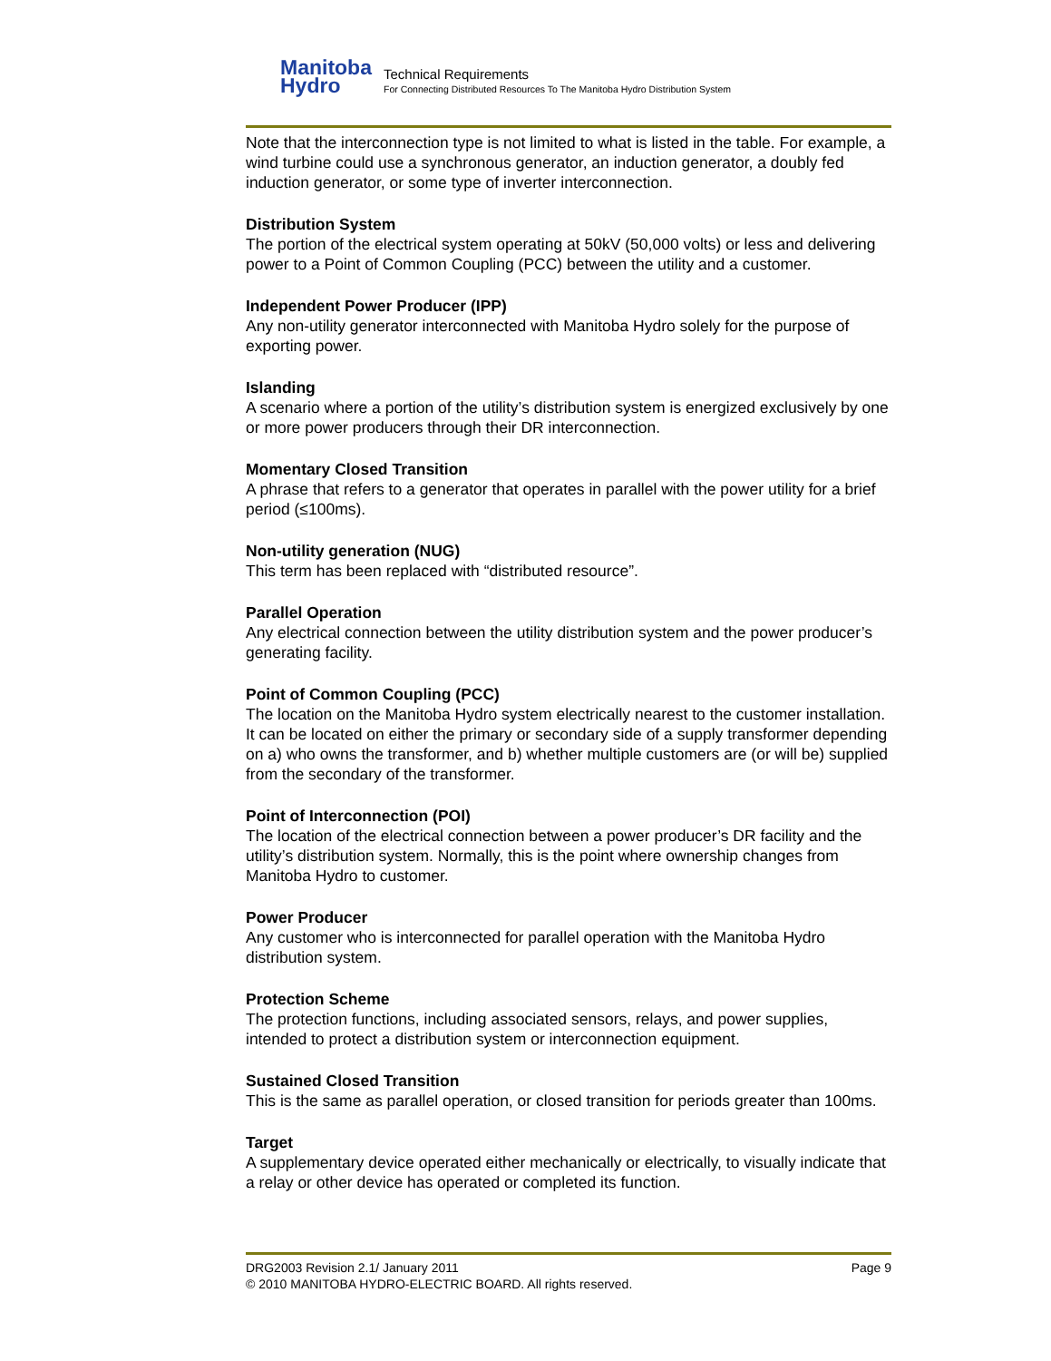Manitoba
Hydro
Technical Requirements
For Connecting Distributed Resources To The Manitoba Hydro Distribution System
Note that the interconnection type is not limited to what is listed in the table. For example, a wind turbine could use a synchronous generator, an induction generator, a doubly fed induction generator, or some type of inverter interconnection.
Distribution System
The portion of the electrical system operating at 50kV (50,000 volts) or less and delivering power to a Point of Common Coupling (PCC) between the utility and a customer.
Independent Power Producer (IPP)
Any non-utility generator interconnected with Manitoba Hydro solely for the purpose of exporting power.
Islanding
A scenario where a portion of the utility’s distribution system is energized exclusively by one or more power producers through their DR interconnection.
Momentary Closed Transition
A phrase that refers to a generator that operates in parallel with the power utility for a brief period (≤100ms).
Non-utility generation (NUG)
This term has been replaced with “distributed resource”.
Parallel Operation
Any electrical connection between the utility distribution system and the power producer’s generating facility.
Point of Common Coupling (PCC)
The location on the Manitoba Hydro system electrically nearest to the customer installation. It can be located on either the primary or secondary side of a supply transformer depending on a) who owns the transformer, and b) whether multiple customers are (or will be) supplied from the secondary of the transformer.
Point of Interconnection (POI)
The location of the electrical connection between a power producer’s DR facility and the utility’s distribution system. Normally, this is the point where ownership changes from Manitoba Hydro to customer.
Power Producer
Any customer who is interconnected for parallel operation with the Manitoba Hydro distribution system.
Protection Scheme
The protection functions, including associated sensors, relays, and power supplies, intended to protect a distribution system or interconnection equipment.
Sustained Closed Transition
This is the same as parallel operation, or closed transition for periods greater than 100ms.
Target
A supplementary device operated either mechanically or electrically, to visually indicate that a relay or other device has operated or completed its function.
DRG2003 Revision 2.1/ January 2011 Page 9
© 2010 MANITOBA HYDRO-ELECTRIC BOARD. All rights reserved.